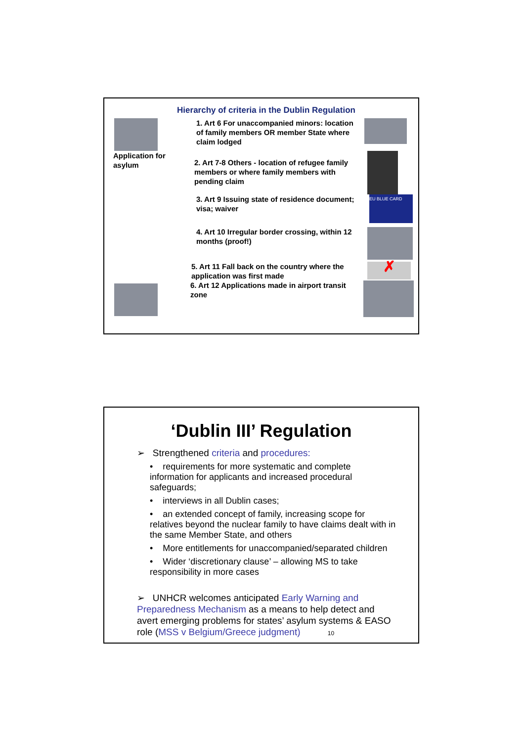Hierarchy of criteria in the Dublin Regulation
1. Art 6 For unaccompanied minors: location of family members OR member State where claim lodged
Application for asylum
2. Art 7-8 Others - location of refugee family members or where family members with pending claim
3. Art 9 Issuing state of residence document; visa; waiver
EU BLUE CARD
4. Art 10 Irregular border crossing, within 12 months (proof!)
5. Art 11 Fall back on the country where the application was first made
✗
6. Art 12 Applications made in airport transit zone
‘Dublin III’ Regulation
➢ Strengthened criteria and procedures:
• requirements for more systematic and complete information for applicants and increased procedural safeguards;
• interviews in all Dublin cases;
• an extended concept of family, increasing scope for relatives beyond the nuclear family to have claims dealt with in the same Member State, and others
• More entitlements for unaccompanied/separated children
• Wider ‘discretionary clause’ – allowing MS to take responsibility in more cases
➢ UNHCR welcomes anticipated Early Warning and Preparedness Mechanism as a means to help detect and avert emerging problems for states’ asylum systems & EASO role (MSS v Belgium/Greece judgment) 10